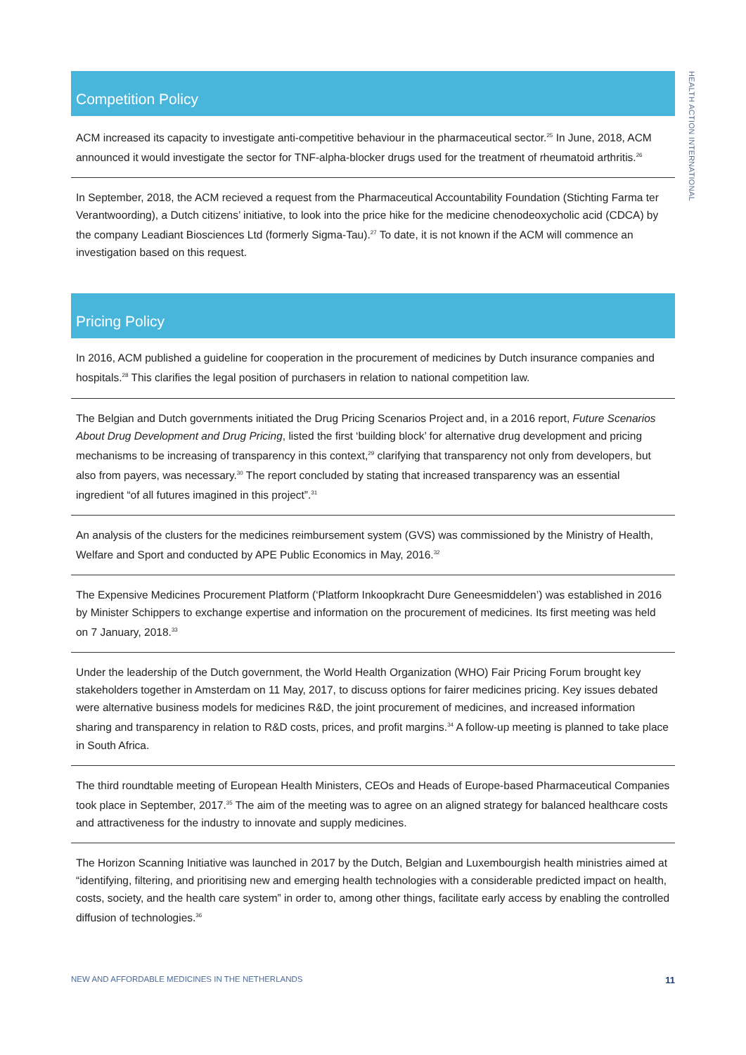HEALTH ACTION INTERNATIONAL
Competition Policy
ACM increased its capacity to investigate anti-competitive behaviour in the pharmaceutical sector.<sup>25</sup> In June, 2018, ACM announced it would investigate the sector for TNF-alpha-blocker drugs used for the treatment of rheumatoid arthritis.<sup>26</sup>
In September, 2018, the ACM recieved a request from the Pharmaceutical Accountability Foundation (Stichting Farma ter Verantwoording), a Dutch citizens’ initiative, to look into the price hike for the medicine chenodeoxycholic acid (CDCA) by the company Leadiant Biosciences Ltd (formerly Sigma-Tau).<sup>27</sup> To date, it is not known if the ACM will commence an investigation based on this request.
Pricing Policy
In 2016, ACM published a guideline for cooperation in the procurement of medicines by Dutch insurance companies and hospitals.<sup>28</sup> This clarifies the legal position of purchasers in relation to national competition law.
The Belgian and Dutch governments initiated the Drug Pricing Scenarios Project and, in a 2016 report, Future Scenarios About Drug Development and Drug Pricing, listed the first ‘building block’ for alternative drug development and pricing mechanisms to be increasing of transparency in this context,<sup>29</sup> clarifying that transparency not only from developers, but also from payers, was necessary.<sup>30</sup> The report concluded by stating that increased transparency was an essential ingredient “of all futures imagined in this project”.<sup>31</sup>
An analysis of the clusters for the medicines reimbursement system (GVS) was commissioned by the Ministry of Health, Welfare and Sport and conducted by APE Public Economics in May, 2016.<sup>32</sup>
The Expensive Medicines Procurement Platform (‘Platform Inkoopkracht Dure Geneesmiddelen’) was established in 2016 by Minister Schippers to exchange expertise and information on the procurement of medicines. Its first meeting was held on 7 January, 2018.<sup>33</sup>
Under the leadership of the Dutch government, the World Health Organization (WHO) Fair Pricing Forum brought key stakeholders together in Amsterdam on 11 May, 2017, to discuss options for fairer medicines pricing. Key issues debated were alternative business models for medicines R&D, the joint procurement of medicines, and increased information sharing and transparency in relation to R&D costs, prices, and profit margins.<sup>34</sup> A follow-up meeting is planned to take place in South Africa.
The third roundtable meeting of European Health Ministers, CEOs and Heads of Europe-based Pharmaceutical Companies took place in September, 2017.<sup>35</sup> The aim of the meeting was to agree on an aligned strategy for balanced healthcare costs and attractiveness for the industry to innovate and supply medicines.
The Horizon Scanning Initiative was launched in 2017 by the Dutch, Belgian and Luxembourgish health ministries aimed at “identifying, filtering, and prioritising new and emerging health technologies with a considerable predicted impact on health, costs, society, and the health care system” in order to, among other things, facilitate early access by enabling the controlled diffusion of technologies.<sup>36</sup>
NEW AND AFFORDABLE MEDICINES IN THE NETHERLANDS 11